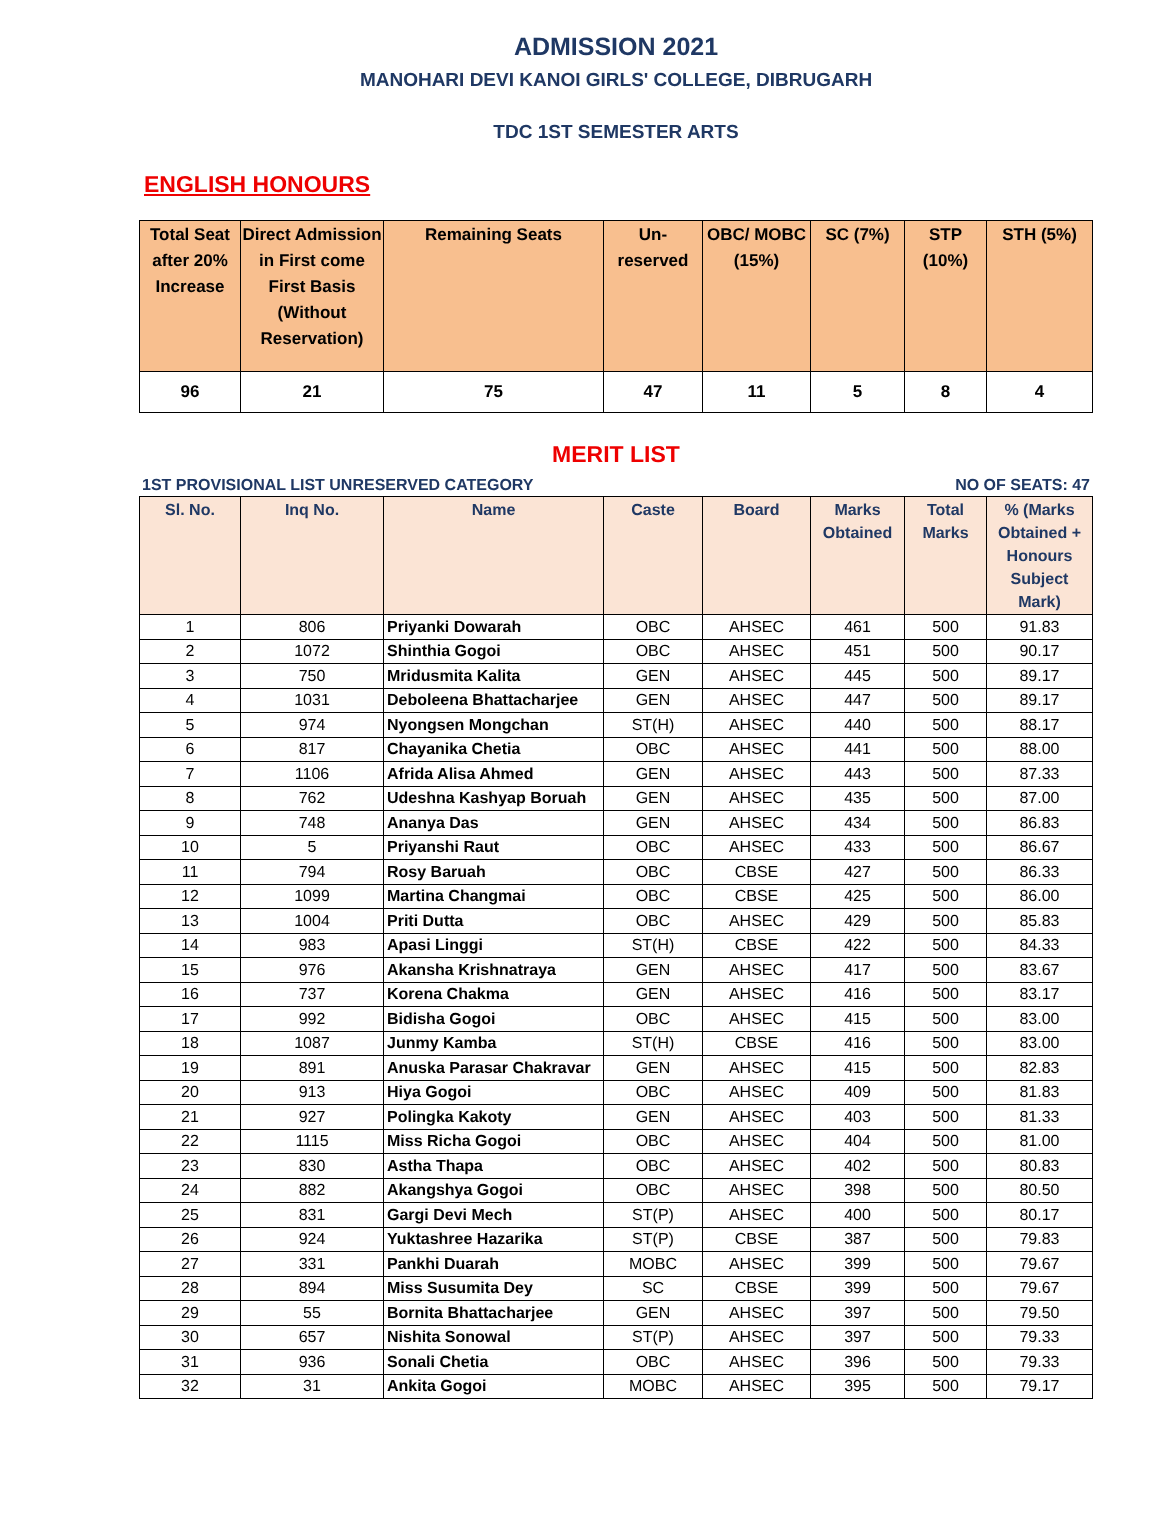ADMISSION 2021
MANOHARI DEVI KANOI GIRLS' COLLEGE, DIBRUGARH
TDC 1ST SEMESTER ARTS
ENGLISH HONOURS
| Total Seat after 20% Increase | Direct Admission in First come First Basis (Without Reservation) | Remaining Seats | Un-reserved | OBC/ MOBC (15%) | SC (7%) | STP (10%) | STH (5%) |
| --- | --- | --- | --- | --- | --- | --- | --- |
| 96 | 21 | 75 | 47 | 11 | 5 | 8 | 4 |
MERIT LIST
1ST PROVISIONAL LIST UNRESERVED CATEGORY NO OF SEATS: 47
| Sl. No. | Inq No. | Name | Caste | Board | Marks Obtained | Total Marks | % (Marks Obtained + Honours Subject Mark) |
| --- | --- | --- | --- | --- | --- | --- | --- |
| 1 | 806 | Priyanki Dowarah | OBC | AHSEC | 461 | 500 | 91.83 |
| 2 | 1072 | Shinthia Gogoi | OBC | AHSEC | 451 | 500 | 90.17 |
| 3 | 750 | Mridusmita Kalita | GEN | AHSEC | 445 | 500 | 89.17 |
| 4 | 1031 | Deboleena Bhattacharjee | GEN | AHSEC | 447 | 500 | 89.17 |
| 5 | 974 | Nyongsen Mongchan | ST(H) | AHSEC | 440 | 500 | 88.17 |
| 6 | 817 | Chayanika Chetia | OBC | AHSEC | 441 | 500 | 88.00 |
| 7 | 1106 | Afrida Alisa Ahmed | GEN | AHSEC | 443 | 500 | 87.33 |
| 8 | 762 | Udeshna Kashyap Boruah | GEN | AHSEC | 435 | 500 | 87.00 |
| 9 | 748 | Ananya Das | GEN | AHSEC | 434 | 500 | 86.83 |
| 10 | 5 | Priyanshi Raut | OBC | AHSEC | 433 | 500 | 86.67 |
| 11 | 794 | Rosy Baruah | OBC | CBSE | 427 | 500 | 86.33 |
| 12 | 1099 | Martina Changmai | OBC | CBSE | 425 | 500 | 86.00 |
| 13 | 1004 | Priti Dutta | OBC | AHSEC | 429 | 500 | 85.83 |
| 14 | 983 | Apasi Linggi | ST(H) | CBSE | 422 | 500 | 84.33 |
| 15 | 976 | Akansha Krishnatraya | GEN | AHSEC | 417 | 500 | 83.67 |
| 16 | 737 | Korena Chakma | GEN | AHSEC | 416 | 500 | 83.17 |
| 17 | 992 | Bidisha Gogoi | OBC | AHSEC | 415 | 500 | 83.00 |
| 18 | 1087 | Junmy Kamba | ST(H) | CBSE | 416 | 500 | 83.00 |
| 19 | 891 | Anuska Parasar Chakravar | GEN | AHSEC | 415 | 500 | 82.83 |
| 20 | 913 | Hiya Gogoi | OBC | AHSEC | 409 | 500 | 81.83 |
| 21 | 927 | Polingka Kakoty | GEN | AHSEC | 403 | 500 | 81.33 |
| 22 | 1115 | Miss Richa Gogoi | OBC | AHSEC | 404 | 500 | 81.00 |
| 23 | 830 | Astha Thapa | OBC | AHSEC | 402 | 500 | 80.83 |
| 24 | 882 | Akangshya Gogoi | OBC | AHSEC | 398 | 500 | 80.50 |
| 25 | 831 | Gargi Devi Mech | ST(P) | AHSEC | 400 | 500 | 80.17 |
| 26 | 924 | Yuktashree Hazarika | ST(P) | CBSE | 387 | 500 | 79.83 |
| 27 | 331 | Pankhi Duarah | MOBC | AHSEC | 399 | 500 | 79.67 |
| 28 | 894 | Miss Susumita Dey | SC | CBSE | 399 | 500 | 79.67 |
| 29 | 55 | Bornita Bhattacharjee | GEN | AHSEC | 397 | 500 | 79.50 |
| 30 | 657 | Nishita Sonowal | ST(P) | AHSEC | 397 | 500 | 79.33 |
| 31 | 936 | Sonali Chetia | OBC | AHSEC | 396 | 500 | 79.33 |
| 32 | 31 | Ankita Gogoi | MOBC | AHSEC | 395 | 500 | 79.17 |